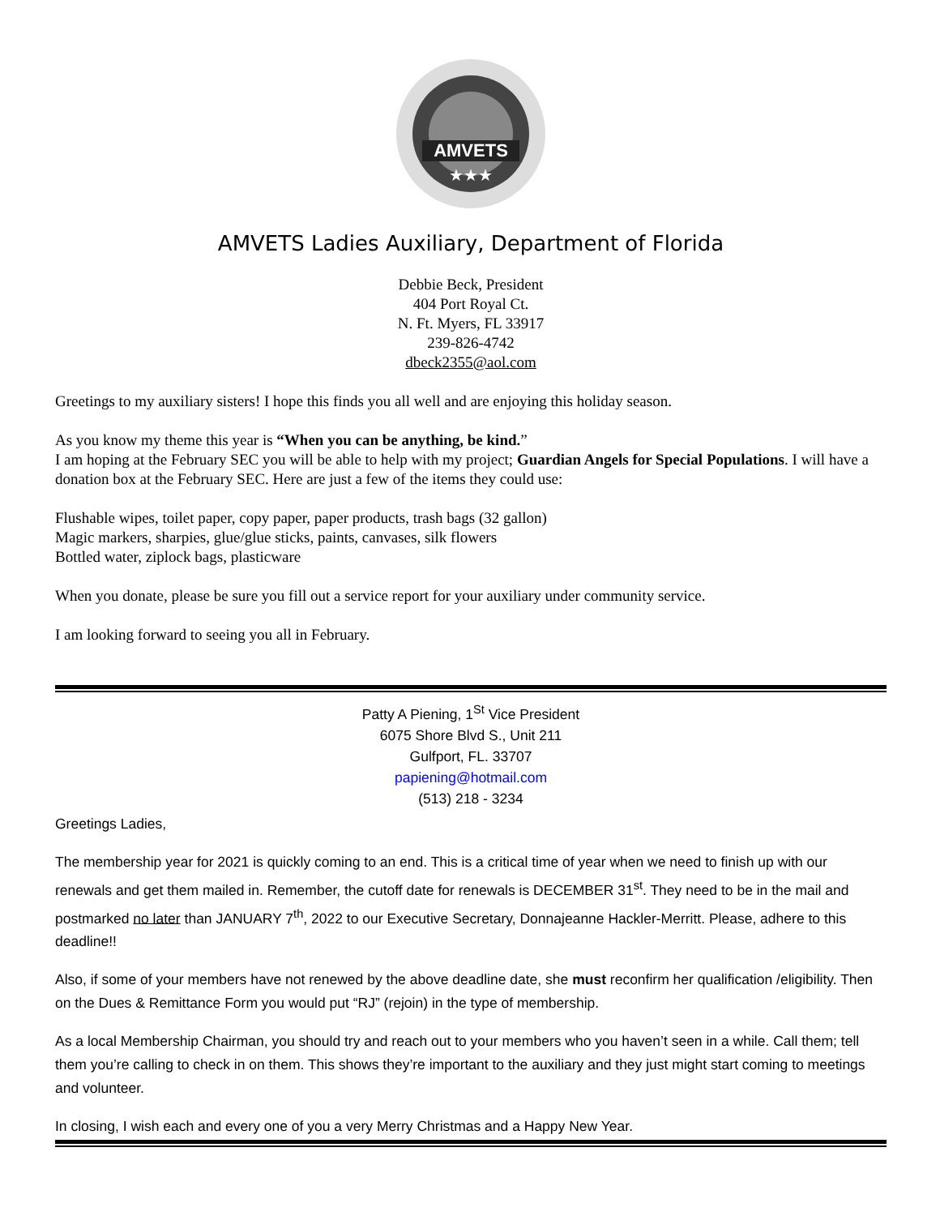AMVETS
★★★
AMVETS Ladies Auxiliary, Department of Florida
Debbie Beck, President
404 Port Royal Ct.
N. Ft. Myers, FL 33917
239-826-4742
dbeck2355@aol.com
Greetings to my auxiliary sisters! I hope this finds you all well and are enjoying this holiday season.
As you know my theme this year is “When you can be anything, be kind.”
I am hoping at the February SEC you will be able to help with my project; Guardian Angels for Special Populations. I will have a donation box at the February SEC. Here are just a few of the items they could use:
Flushable wipes, toilet paper, copy paper, paper products, trash bags (32 gallon)
Magic markers, sharpies, glue/glue sticks, paints, canvases, silk flowers
Bottled water, ziplock bags, plasticware
When you donate, please be sure you fill out a service report for your auxiliary under community service.
I am looking forward to seeing you all in February.
Patty A Piening, 1<sup>St</sup> Vice President
6075 Shore Blvd S., Unit 211
Gulfport, FL. 33707
papiening@hotmail.com
(513) 218 - 3234
Greetings Ladies,
The membership year for 2021 is quickly coming to an end. This is a critical time of year when we need to finish up with our renewals and get them mailed in. Remember, the cutoff date for renewals is DECEMBER 31<sup>st</sup>. They need to be in the mail and postmarked no later than JANUARY 7<sup>th</sup>, 2022 to our Executive Secretary, Donnajeanne Hackler-Merritt. Please, adhere to this deadline!!
Also, if some of your members have not renewed by the above deadline date, she must reconfirm her qualification /eligibility. Then on the Dues & Remittance Form you would put “RJ” (rejoin) in the type of membership.
As a local Membership Chairman, you should try and reach out to your members who you haven’t seen in a while. Call them; tell them you’re calling to check in on them. This shows they’re important to the auxiliary and they just might start coming to meetings and volunteer.
In closing, I wish each and every one of you a very Merry Christmas and a Happy New Year.